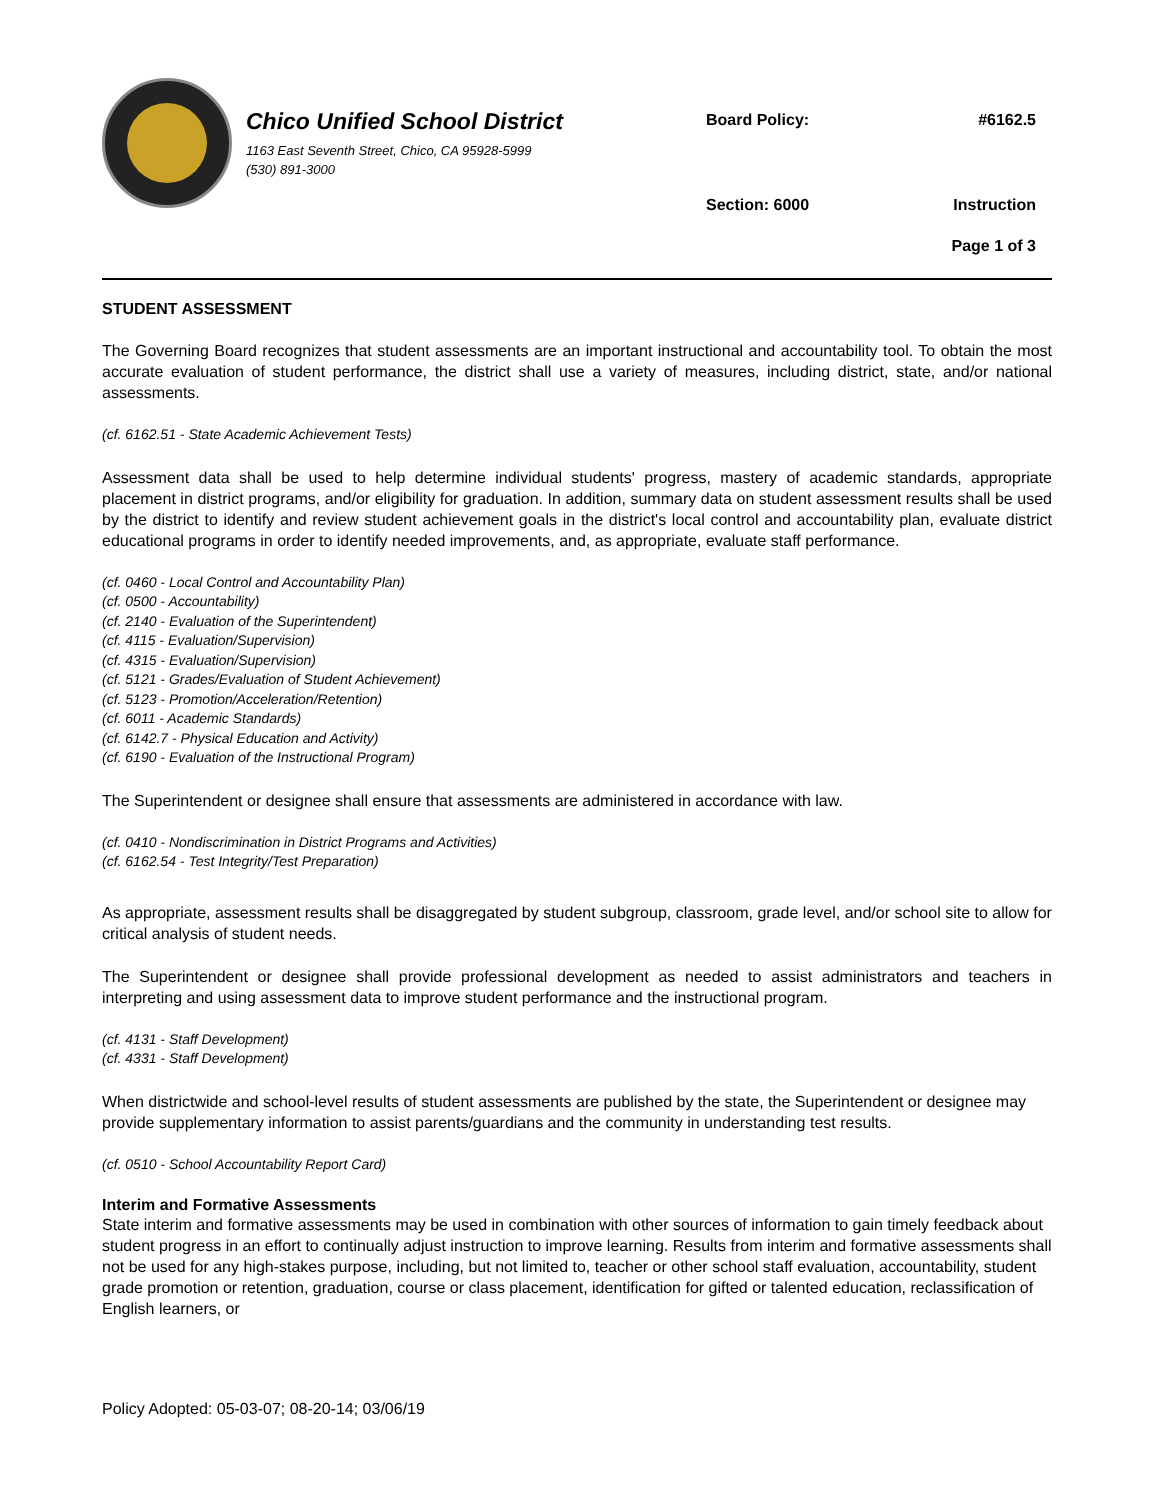Chico Unified School District
1163 East Seventh Street, Chico, CA 95928-5999
(530) 891-3000
| Board Policy: | #6162.5 |
| Section: 6000 | Instruction |
| | Page 1 of 3 |
STUDENT ASSESSMENT
The Governing Board recognizes that student assessments are an important instructional and accountability tool. To obtain the most accurate evaluation of student performance, the district shall use a variety of measures, including district, state, and/or national assessments.
(cf. 6162.51 - State Academic Achievement Tests)
Assessment data shall be used to help determine individual students' progress, mastery of academic standards, appropriate placement in district programs, and/or eligibility for graduation. In addition, summary data on student assessment results shall be used by the district to identify and review student achievement goals in the district's local control and accountability plan, evaluate district educational programs in order to identify needed improvements, and, as appropriate, evaluate staff performance.
(cf. 0460 - Local Control and Accountability Plan)
(cf. 0500 - Accountability)
(cf. 2140 - Evaluation of the Superintendent)
(cf. 4115 - Evaluation/Supervision)
(cf. 4315 - Evaluation/Supervision)
(cf. 5121 - Grades/Evaluation of Student Achievement)
(cf. 5123 - Promotion/Acceleration/Retention)
(cf. 6011 - Academic Standards)
(cf. 6142.7 - Physical Education and Activity)
(cf. 6190 - Evaluation of the Instructional Program)
The Superintendent or designee shall ensure that assessments are administered in accordance with law.
(cf. 0410 - Nondiscrimination in District Programs and Activities)
(cf. 6162.54 - Test Integrity/Test Preparation)
As appropriate, assessment results shall be disaggregated by student subgroup, classroom, grade level, and/or school site to allow for critical analysis of student needs.
The Superintendent or designee shall provide professional development as needed to assist administrators and teachers in interpreting and using assessment data to improve student performance and the instructional program.
(cf. 4131 - Staff Development)
(cf. 4331 - Staff Development)
When districtwide and school-level results of student assessments are published by the state, the Superintendent or designee may provide supplementary information to assist parents/guardians and the community in understanding test results.
(cf. 0510 - School Accountability Report Card)
Interim and Formative Assessments
State interim and formative assessments may be used in combination with other sources of information to gain timely feedback about student progress in an effort to continually adjust instruction to improve learning. Results from interim and formative assessments shall not be used for any high-stakes purpose, including, but not limited to, teacher or other school staff evaluation, accountability, student grade promotion or retention, graduation, course or class placement, identification for gifted or talented education, reclassification of English learners, or
Policy Adopted: 05-03-07; 08-20-14; 03/06/19